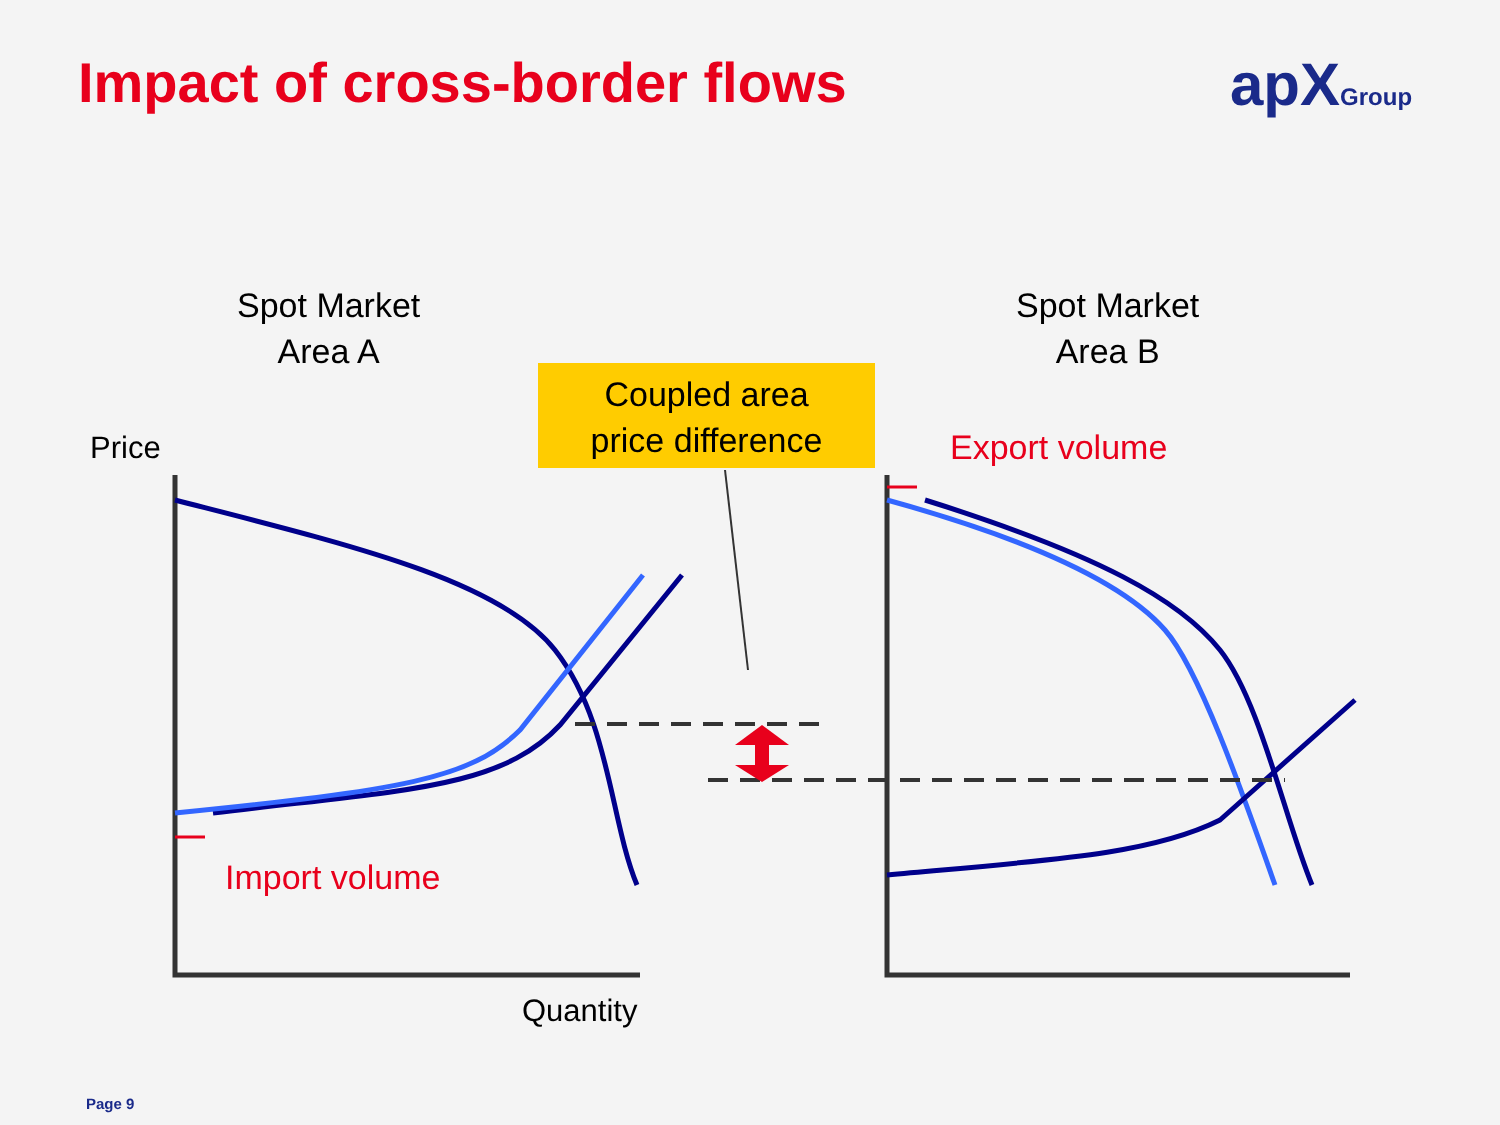Impact of cross-border flows apXGroup
Spot Market
Area A
Spot Market
Area B
Coupled area
price difference
Price Export volume
Import volume
Quantity
Page 9